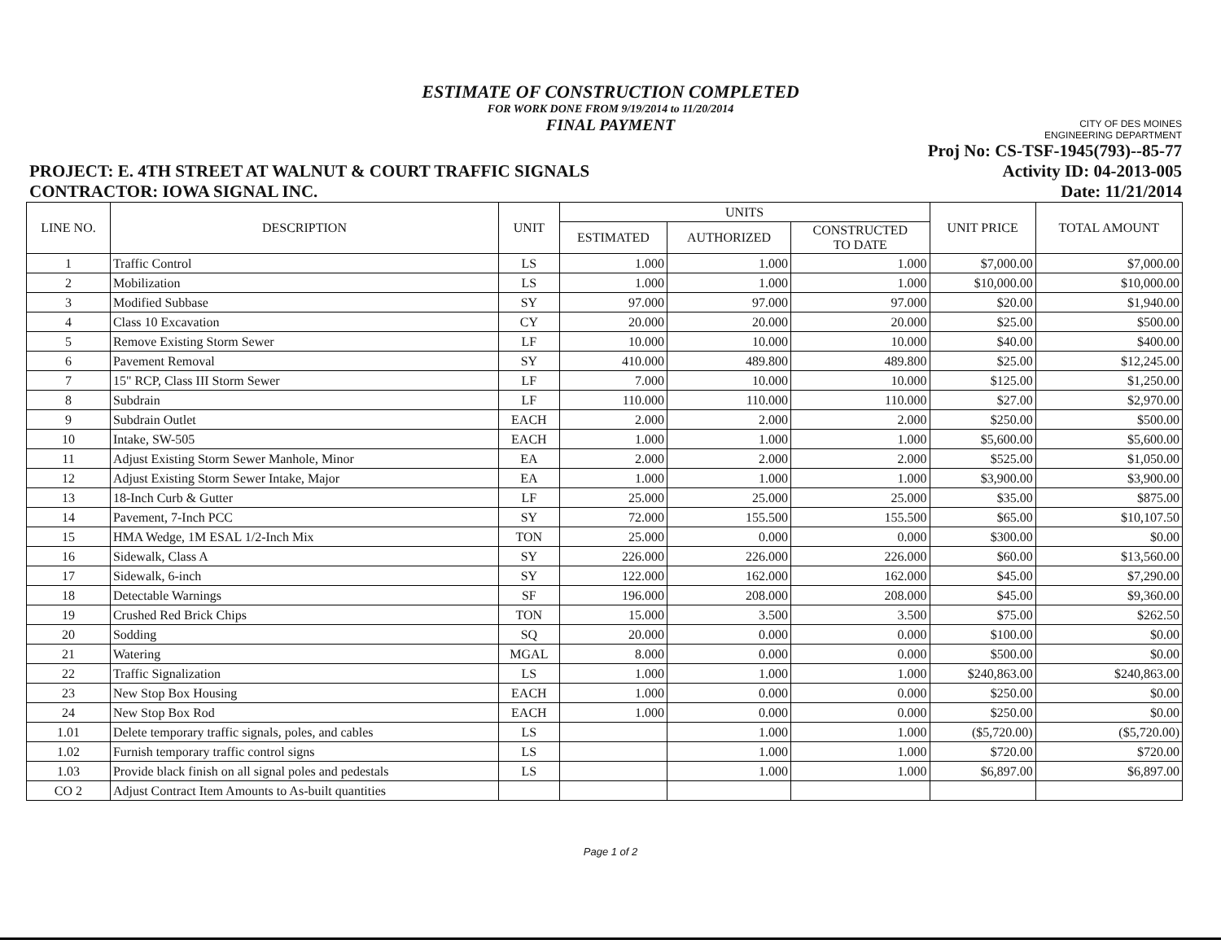ESTIMATE OF CONSTRUCTION COMPLETED
FOR WORK DONE FROM 9/19/2014 to 11/20/2014
FINAL PAYMENT
CITY OF DES MOINES
ENGINEERING DEPARTMENT
Proj No: CS-TSF-1945(793)--85-77
PROJECT: E. 4TH STREET AT WALNUT & COURT TRAFFIC SIGNALS Activity ID: 04-2013-005
CONTRACTOR: IOWA SIGNAL INC. Date: 11/21/2014
| LINE NO. | DESCRIPTION | UNIT | UNITS | | | UNIT PRICE | TOTAL AMOUNT |
| --- | --- | --- | --- | --- | --- | --- | --- |
| | | | ESTIMATED | AUTHORIZED | CONSTRUCTED TO DATE | | |
| 1 | Traffic Control | LS | 1.000 | 1.000 | 1.000 | $7,000.00 | $7,000.00 |
| 2 | Mobilization | LS | 1.000 | 1.000 | 1.000 | $10,000.00 | $10,000.00 |
| 3 | Modified Subbase | SY | 97.000 | 97.000 | 97.000 | $20.00 | $1,940.00 |
| 4 | Class 10 Excavation | CY | 20.000 | 20.000 | 20.000 | $25.00 | $500.00 |
| 5 | Remove Existing Storm Sewer | LF | 10.000 | 10.000 | 10.000 | $40.00 | $400.00 |
| 6 | Pavement Removal | SY | 410.000 | 489.800 | 489.800 | $25.00 | $12,245.00 |
| 7 | 15" RCP, Class III Storm Sewer | LF | 7.000 | 10.000 | 10.000 | $125.00 | $1,250.00 |
| 8 | Subdrain | LF | 110.000 | 110.000 | 110.000 | $27.00 | $2,970.00 |
| 9 | Subdrain Outlet | EACH | 2.000 | 2.000 | 2.000 | $250.00 | $500.00 |
| 10 | Intake, SW-505 | EACH | 1.000 | 1.000 | 1.000 | $5,600.00 | $5,600.00 |
| 11 | Adjust Existing Storm Sewer Manhole, Minor | EA | 2.000 | 2.000 | 2.000 | $525.00 | $1,050.00 |
| 12 | Adjust Existing Storm Sewer Intake, Major | EA | 1.000 | 1.000 | 1.000 | $3,900.00 | $3,900.00 |
| 13 | 18-Inch Curb & Gutter | LF | 25.000 | 25.000 | 25.000 | $35.00 | $875.00 |
| 14 | Pavement, 7-Inch PCC | SY | 72.000 | 155.500 | 155.500 | $65.00 | $10,107.50 |
| 15 | HMA Wedge, 1M ESAL 1/2-Inch Mix | TON | 25.000 | 0.000 | 0.000 | $300.00 | $0.00 |
| 16 | Sidewalk, Class A | SY | 226.000 | 226.000 | 226.000 | $60.00 | $13,560.00 |
| 17 | Sidewalk, 6-inch | SY | 122.000 | 162.000 | 162.000 | $45.00 | $7,290.00 |
| 18 | Detectable Warnings | SF | 196.000 | 208.000 | 208.000 | $45.00 | $9,360.00 |
| 19 | Crushed Red Brick Chips | TON | 15.000 | 3.500 | 3.500 | $75.00 | $262.50 |
| 20 | Sodding | SQ | 20.000 | 0.000 | 0.000 | $100.00 | $0.00 |
| 21 | Watering | MGAL | 8.000 | 0.000 | 0.000 | $500.00 | $0.00 |
| 22 | Traffic Signalization | LS | 1.000 | 1.000 | 1.000 | $240,863.00 | $240,863.00 |
| 23 | New Stop Box Housing | EACH | 1.000 | 0.000 | 0.000 | $250.00 | $0.00 |
| 24 | New Stop Box Rod | EACH | 1.000 | 0.000 | 0.000 | $250.00 | $0.00 |
| 1.01 | Delete temporary traffic signals, poles, and cables | LS | | 1.000 | 1.000 | ($5,720.00) | ($5,720.00) |
| 1.02 | Furnish temporary traffic control signs | LS | | 1.000 | 1.000 | $720.00 | $720.00 |
| 1.03 | Provide black finish on all signal poles and pedestals | LS | | 1.000 | 1.000 | $6,897.00 | $6,897.00 |
| CO 2 | Adjust Contract Item Amounts to As-built quantities | | | | | | |
Page 1 of 2